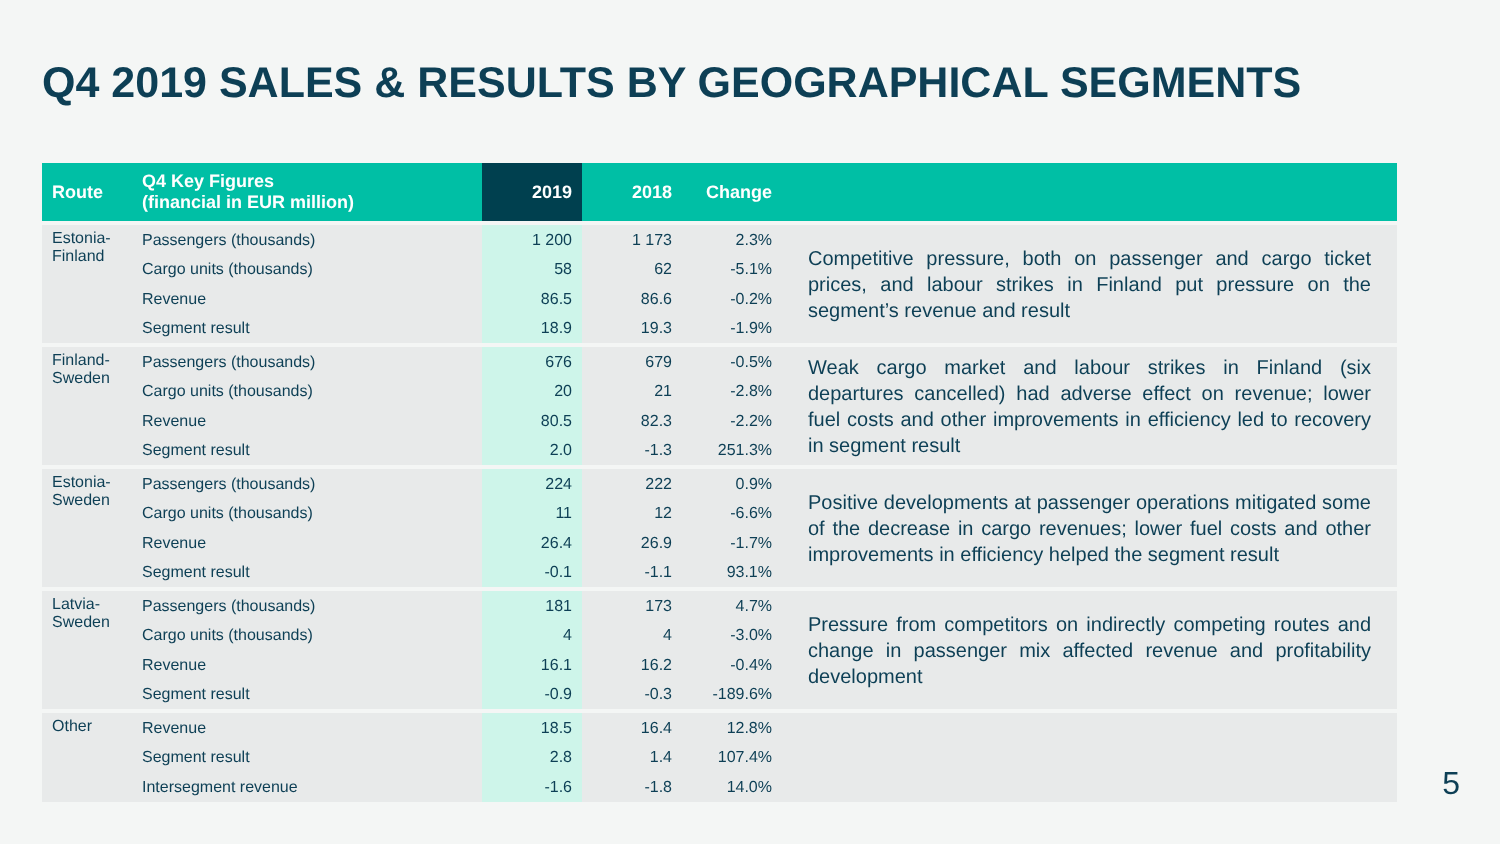Q4 2019 SALES & RESULTS BY GEOGRAPHICAL SEGMENTS
| Route | Q4 Key Figures (financial in EUR million) | 2019 | 2018 | Change | |
| --- | --- | --- | --- | --- | --- |
| Estonia- Finland | Passengers (thousands) | 1 200 | 1 173 | 2.3% | Competitive pressure, both on passenger and cargo ticket prices, and labour strikes in Finland put pressure on the segment’s revenue and result |
| | Cargo units (thousands) | 58 | 62 | -5.1% | |
| | Revenue | 86.5 | 86.6 | -0.2% | |
| | Segment result | 18.9 | 19.3 | -1.9% | |
| Finland- Sweden | Passengers (thousands) | 676 | 679 | -0.5% | Weak cargo market and labour strikes in Finland (six departures cancelled) had adverse effect on revenue; lower fuel costs and other improvements in efficiency led to recovery in segment result |
| | Cargo units (thousands) | 20 | 21 | -2.8% | |
| | Revenue | 80.5 | 82.3 | -2.2% | |
| | Segment result | 2.0 | -1.3 | 251.3% | |
| Estonia- Sweden | Passengers (thousands) | 224 | 222 | 0.9% | Positive developments at passenger operations mitigated some of the decrease in cargo revenues; lower fuel costs and other improvements in efficiency helped the segment result |
| | Cargo units (thousands) | 11 | 12 | -6.6% | |
| | Revenue | 26.4 | 26.9 | -1.7% | |
| | Segment result | -0.1 | -1.1 | 93.1% | |
| Latvia- Sweden | Passengers (thousands) | 181 | 173 | 4.7% | Pressure from competitors on indirectly competing routes and change in passenger mix affected revenue and profitability development |
| | Cargo units (thousands) | 4 | 4 | -3.0% | |
| | Revenue | 16.1 | 16.2 | -0.4% | |
| | Segment result | -0.9 | -0.3 | -189.6% | |
| Other | Revenue | 18.5 | 16.4 | 12.8% | |
| | Segment result | 2.8 | 1.4 | 107.4% | |
| | Intersegment revenue | -1.6 | -1.8 | 14.0% | |
5